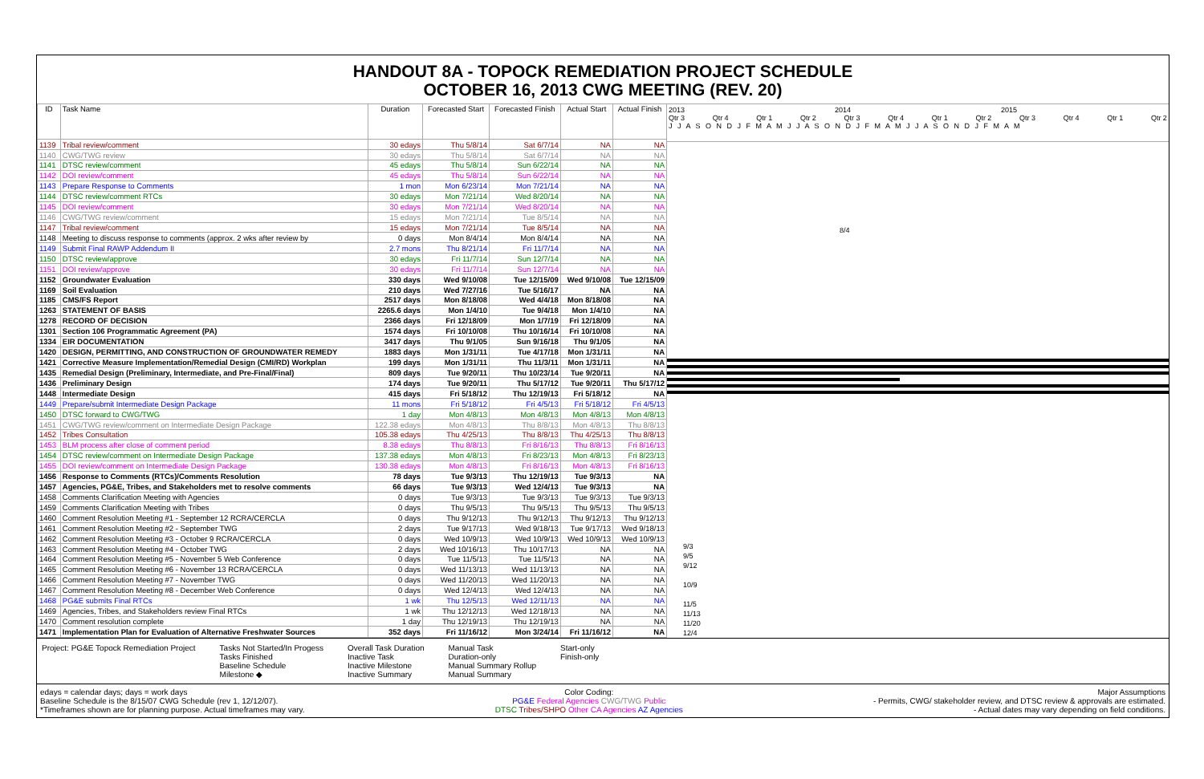HANDOUT 8A - TOPOCK REMEDIATION PROJECT SCHEDULE
OCTOBER 16, 2013 CWG MEETING (REV. 20)
| ID | Task Name | Duration | Forecasted Start | Forecasted Finish | Actual Start | Actual Finish |
| --- | --- | --- | --- | --- | --- | --- |
| 1139 | Tribal review/comment | 30 edays | Thu 5/8/14 | Sat 6/7/14 | NA | NA |
| 1140 | CWG/TWG review | 30 edays | Thu 5/8/14 | Sat 6/7/14 | NA | NA |
| 1141 | DTSC review/comment | 45 edays | Thu 5/8/14 | Sun 6/22/14 | NA | NA |
| 1142 | DOI review/comment | 45 edays | Thu 5/8/14 | Sun 6/22/14 | NA | NA |
| 1143 | Prepare Response to Comments | 1 mon | Mon 6/23/14 | Mon 7/21/14 | NA | NA |
| 1144 | DTSC review/comment RTCs | 30 edays | Mon 7/21/14 | Wed 8/20/14 | NA | NA |
| 1145 | DOI review/comment | 30 edays | Mon 7/21/14 | Wed 8/20/14 | NA | NA |
| 1146 | CWG/TWG review/comment | 15 edays | Mon 7/21/14 | Tue 8/5/14 | NA | NA |
| 1147 | Tribal review/comment | 15 edays | Mon 7/21/14 | Tue 8/5/14 | NA | NA |
| 1148 | Meeting to discuss response to comments (approx. 2 wks after review by | 0 days | Mon 8/4/14 | Mon 8/4/14 | NA | NA |
| 1149 | Submit Final RAWP Addendum II | 2.7 mons | Thu 8/21/14 | Fri 11/7/14 | NA | NA |
| 1150 | DTSC review/approve | 30 edays | Fri 11/7/14 | Sun 12/7/14 | NA | NA |
| 1151 | DOI review/approve | 30 edays | Fri 11/7/14 | Sun 12/7/14 | NA | NA |
| 1152 | Groundwater Evaluation | 330 days | Wed 9/10/08 | Tue 12/15/09 | Wed 9/10/08 | Tue 12/15/09 |
| 1169 | Soil Evaluation | 210 days | Wed 7/27/16 | Tue 5/16/17 | NA | NA |
| 1185 | CMS/FS Report | 2517 days | Mon 8/18/08 | Wed 4/4/18 | Mon 8/18/08 | NA |
| 1263 | STATEMENT OF BASIS | 2265.6 days | Mon 1/4/10 | Tue 9/4/18 | Mon 1/4/10 | NA |
| 1278 | RECORD OF DECISION | 2366 days | Fri 12/18/09 | Mon 1/7/19 | Fri 12/18/09 | NA |
| 1301 | Section 106 Programmatic Agreement (PA) | 1574 days | Fri 10/10/08 | Thu 10/16/14 | Fri 10/10/08 | NA |
| 1334 | EIR DOCUMENTATION | 3417 days | Thu 9/1/05 | Sun 9/16/18 | Thu 9/1/05 | NA |
| 1420 | DESIGN, PERMITTING, AND CONSTRUCTION OF GROUNDWATER REMEDY | 1883 days | Mon 1/31/11 | Tue 4/17/18 | Mon 1/31/11 | NA |
| 1421 | Corrective Measure Implementation/Remedial Design (CMI/RD) Workplan | 199 days | Mon 1/31/11 | Thu 11/3/11 | Mon 1/31/11 | NA |
| 1435 | Remedial Design (Preliminary, Intermediate, and Pre-Final/Final) | 809 days | Tue 9/20/11 | Thu 10/23/14 | Tue 9/20/11 | NA |
| 1436 | Preliminary Design | 174 days | Tue 9/20/11 | Thu 5/17/12 | Tue 9/20/11 | Thu 5/17/12 |
| 1448 | Intermediate Design | 415 days | Fri 5/18/12 | Thu 12/19/13 | Fri 5/18/12 | NA |
| 1449 | Prepare/submit Intermediate Design Package | 11 mons | Fri 5/18/12 | Fri 4/5/13 | Fri 5/18/12 | Fri 4/5/13 |
| 1450 | DTSC forward to CWG/TWG | 1 day | Mon 4/8/13 | Mon 4/8/13 | Mon 4/8/13 | Mon 4/8/13 |
| 1451 | CWG/TWG review/comment on Intermediate Design Package | 122.38 edays | Mon 4/8/13 | Thu 8/8/13 | Mon 4/8/13 | Thu 8/8/13 |
| 1452 | Tribes Consultation | 105.38 edays | Thu 4/25/13 | Thu 8/8/13 | Thu 4/25/13 | Thu 8/8/13 |
| 1453 | BLM process after close of comment period | 8.38 edays | Thu 8/8/13 | Fri 8/16/13 | Thu 8/8/13 | Fri 8/16/13 |
| 1454 | DTSC review/comment on Intermediate Design Package | 137.38 edays | Mon 4/8/13 | Fri 8/23/13 | Mon 4/8/13 | Fri 8/23/13 |
| 1455 | DOI review/comment on Intermediate Design Package | 130.38 edays | Mon 4/8/13 | Fri 8/16/13 | Mon 4/8/13 | Fri 8/16/13 |
| 1456 | Response to Comments (RTCs)/Comments Resolution | 78 days | Tue 9/3/13 | Thu 12/19/13 | Tue 9/3/13 | NA |
| 1457 | Agencies, PG&E, Tribes, and Stakeholders met to resolve comments | 66 days | Tue 9/3/13 | Wed 12/4/13 | Tue 9/3/13 | NA |
| 1458 | Comments Clarification Meeting with Agencies | 0 days | Tue 9/3/13 | Tue 9/3/13 | Tue 9/3/13 | Tue 9/3/13 |
| 1459 | Comments Clarification Meeting with Tribes | 0 days | Thu 9/5/13 | Thu 9/5/13 | Thu 9/5/13 | Thu 9/5/13 |
| 1460 | Comment Resolution Meeting #1 - September 12 RCRA/CERCLA | 0 days | Thu 9/12/13 | Thu 9/12/13 | Thu 9/12/13 | Thu 9/12/13 |
| 1461 | Comment Resolution Meeting #2 - September TWG | 2 days | Tue 9/17/13 | Wed 9/18/13 | Tue 9/17/13 | Wed 9/18/13 |
| 1462 | Comment Resolution Meeting #3 - October 9 RCRA/CERCLA | 0 days | Wed 10/9/13 | Wed 10/9/13 | Wed 10/9/13 | Wed 10/9/13 |
| 1463 | Comment Resolution Meeting #4 - October TWG | 2 days | Wed 10/16/13 | Thu 10/17/13 | NA | NA |
| 1464 | Comment Resolution Meeting #5 - November 5 Web Conference | 0 days | Tue 11/5/13 | Tue 11/5/13 | NA | NA |
| 1465 | Comment Resolution Meeting #6 - November 13 RCRA/CERCLA | 0 days | Wed 11/13/13 | Wed 11/13/13 | NA | NA |
| 1466 | Comment Resolution Meeting #7 - November TWG | 0 days | Wed 11/20/13 | Wed 11/20/13 | NA | NA |
| 1467 | Comment Resolution Meeting #8 - December Web Conference | 0 days | Wed 12/4/13 | Wed 12/4/13 | NA | NA |
| 1468 | PG&E submits Final RTCs | 1 wk | Thu 12/5/13 | Wed 12/11/13 | NA | NA |
| 1469 | Agencies, Tribes, and Stakeholders review Final RTCs | 1 wk | Thu 12/12/13 | Wed 12/18/13 | NA | NA |
| 1470 | Comment resolution complete | 1 day | Thu 12/19/13 | Thu 12/19/13 | NA | NA |
| 1471 | Implementation Plan for Evaluation of Alternative Freshwater Sources | 352 days | Fri 11/16/12 | Mon 3/24/14 | Fri 11/16/12 | NA |
2013 2014 2015
Qtr 3 Qtr 4 Qtr 1 Qtr 2 Qtr 3 Qtr 4 Qtr 1 Qtr 2 Qtr 3 Qtr 4 Qtr 1 Qtr 2
J J A S O N D J F M A M J J A S O N D J F M A M J J A S O N D J F M A M
8/4
9/3
9/5
9/12
10/9
11/5
11/13
11/20
12/4
Project: PG&E Topock Remediation Project
Tasks Not Started/In Progess
Tasks Finished
Baseline Schedule
Milestone ◆
Overall Task Duration
Inactive Task
Inactive Milestone
Inactive Summary
Manual Task
Duration-only
Manual Summary Rollup
Manual Summary
Start-only
Finish-only
edays = calendar days; days = work days
Baseline Schedule is the 8/15/07 CWG Schedule (rev 1, 12/12/07).
*Timeframes shown are for planning purpose. Actual timeframes may vary.
Color Coding:
PG&E Federal Agencies CWG/TWG Public
DTSC Tribes/SHPO Other CA Agencies AZ Agencies
Major Assumptions
- Permits, CWG/ stakeholder review, and DTSC review & approvals are estimated.
- Actual dates may vary depending on field conditions.